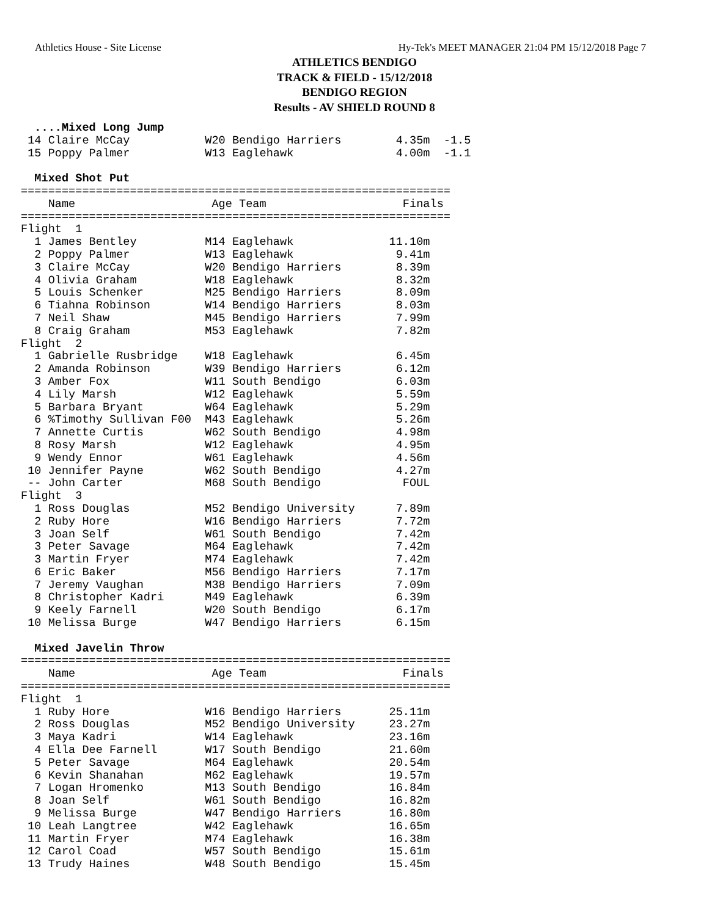Athletics House - Site License Hy-Tek's MEET MANAGER 21:04 PM 15/12/2018 Page 7
ATHLETICS BENDIGO
TRACK & FIELD - 15/12/2018
BENDIGO REGION
Results - AV SHIELD ROUND 8
  ....Mixed Long Jump
 14 Claire McCay           W20 Bendigo Harriers        4.35m  -1.5
 15 Poppy Palmer           W13 Eaglehawk               4.00m  -1.1

  Mixed Shot Put
===============================================================
    Name                    Age Team                    Finals
===============================================================
Flight  1
  1 James Bentley          M14 Eaglehawk              11.10m
  2 Poppy Palmer           W13 Eaglehawk               9.41m
  3 Claire McCay           W20 Bendigo Harriers        8.39m
  4 Olivia Graham          W18 Eaglehawk               8.32m
  5 Louis Schenker         M25 Bendigo Harriers        8.09m
  6 Tiahna Robinson        W14 Bendigo Harriers        8.03m
  7 Neil Shaw              M45 Bendigo Harriers        7.99m
  8 Craig Graham           M53 Eaglehawk               7.82m
Flight  2
  1 Gabrielle Rusbridge    W18 Eaglehawk               6.45m
  2 Amanda Robinson        W39 Bendigo Harriers        6.12m
  3 Amber Fox              W11 South Bendigo           6.03m
  4 Lily Marsh             W12 Eaglehawk               5.59m
  5 Barbara Bryant         W64 Eaglehawk               5.29m
  6 %Timothy Sullivan F00  M43 Eaglehawk               5.26m
  7 Annette Curtis         W62 South Bendigo           4.98m
  8 Rosy Marsh             W12 Eaglehawk               4.95m
  9 Wendy Ennor            W61 Eaglehawk               4.56m
 10 Jennifer Payne         W62 South Bendigo           4.27m
 -- John Carter            M68 South Bendigo            FOUL
Flight  3
  1 Ross Douglas           M52 Bendigo University      7.89m
  2 Ruby Hore              W16 Bendigo Harriers        7.72m
  3 Joan Self              W61 South Bendigo           7.42m
  3 Peter Savage           M64 Eaglehawk               7.42m
  3 Martin Fryer           M74 Eaglehawk               7.42m
  6 Eric Baker             M56 Bendigo Harriers        7.17m
  7 Jeremy Vaughan         M38 Bendigo Harriers        7.09m
  8 Christopher Kadri      M49 Eaglehawk               6.39m
  9 Keely Farnell          W20 South Bendigo           6.17m
 10 Melissa Burge          W47 Bendigo Harriers        6.15m

  Mixed Javelin Throw
===============================================================
    Name                    Age Team                    Finals
===============================================================
Flight  1
  1 Ruby Hore              W16 Bendigo Harriers       25.11m
  2 Ross Douglas           M52 Bendigo University     23.27m
  3 Maya Kadri             W14 Eaglehawk              23.16m
  4 Ella Dee Farnell       W17 South Bendigo          21.60m
  5 Peter Savage           M64 Eaglehawk              20.54m
  6 Kevin Shanahan         M62 Eaglehawk              19.57m
  7 Logan Hromenko         M13 South Bendigo          16.84m
  8 Joan Self              W61 South Bendigo          16.82m
  9 Melissa Burge          W47 Bendigo Harriers       16.80m
 10 Leah Langtree          W42 Eaglehawk              16.65m
 11 Martin Fryer           M74 Eaglehawk              16.38m
 12 Carol Coad             W57 South Bendigo          15.61m
 13 Trudy Haines           W48 South Bendigo          15.45m